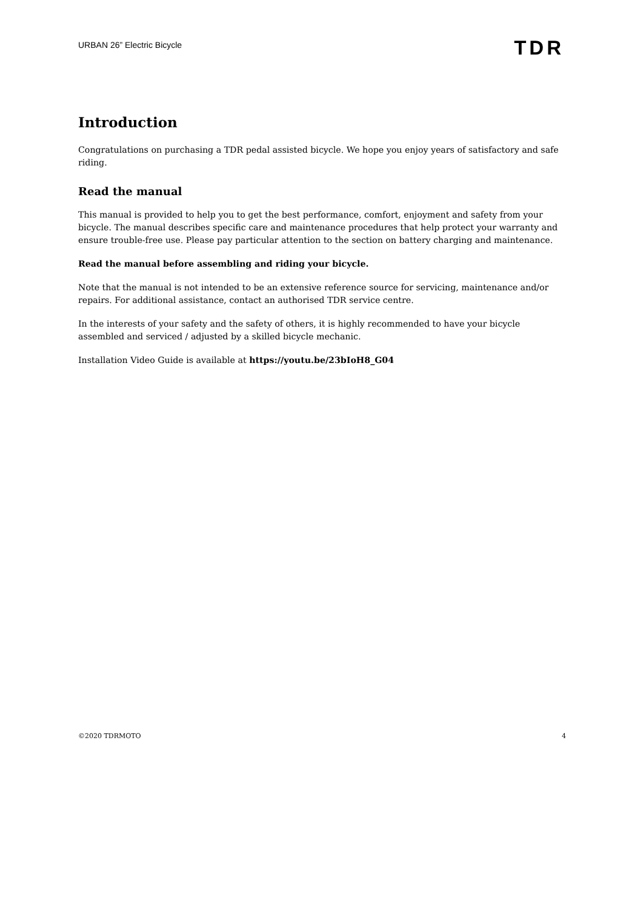URBAN 26” Electric Bicycle
TDR
Introduction
Congratulations on purchasing a TDR pedal assisted bicycle. We hope you enjoy years of satisfactory and safe riding.
Read the manual
This manual is provided to help you to get the best performance, comfort, enjoyment and safety from your bicycle. The manual describes specific care and maintenance procedures that help protect your warranty and ensure trouble-free use. Please pay particular attention to the section on battery charging and maintenance.
Read the manual before assembling and riding your bicycle.
Note that the manual is not intended to be an extensive reference source for servicing, maintenance and/or repairs. For additional assistance, contact an authorised TDR service centre.
In the interests of your safety and the safety of others, it is highly recommended to have your bicycle assembled and serviced / adjusted by a skilled bicycle mechanic.
Installation Video Guide is available at https://youtu.be/23bIoH8_G04
©2020 TDRMOTO 4